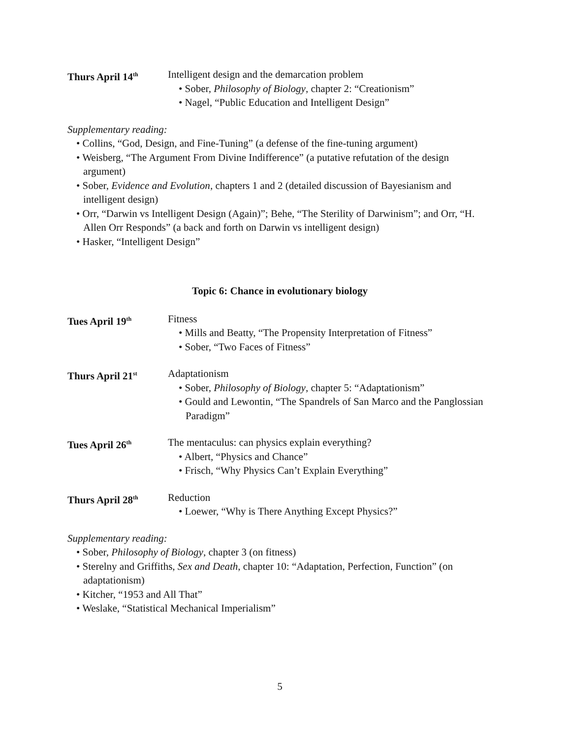Thurs April 14<sup>th</sup>
Intelligent design and the demarcation problem
• Sober, Philosophy of Biology, chapter 2: “Creationism”
• Nagel, “Public Education and Intelligent Design”
Supplementary reading:
• Collins, “God, Design, and Fine-Tuning” (a defense of the fine-tuning argument)
• Weisberg, “The Argument From Divine Indifference” (a putative refutation of the design argument)
• Sober, Evidence and Evolution, chapters 1 and 2 (detailed discussion of Bayesianism and intelligent design)
• Orr, “Darwin vs Intelligent Design (Again)”; Behe, “The Sterility of Darwinism”; and Orr, “H. Allen Orr Responds” (a back and forth on Darwin vs intelligent design)
• Hasker, “Intelligent Design”
Topic 6: Chance in evolutionary biology
Tues April 19<sup>th</sup>
Fitness
• Mills and Beatty, “The Propensity Interpretation of Fitness”
• Sober, “Two Faces of Fitness”
Thurs April 21<sup>st</sup>
Adaptationism
• Sober, Philosophy of Biology, chapter 5: “Adaptationism”
• Gould and Lewontin, “The Spandrels of San Marco and the Panglossian Paradigm”
Tues April 26<sup>th</sup>
The mentaculus: can physics explain everything?
• Albert, “Physics and Chance”
• Frisch, “Why Physics Can’t Explain Everything”
Thurs April 28<sup>th</sup>
Reduction
• Loewer, “Why is There Anything Except Physics?”
Supplementary reading:
• Sober, Philosophy of Biology, chapter 3 (on fitness)
• Sterelny and Griffiths, Sex and Death, chapter 10: “Adaptation, Perfection, Function” (on adaptationism)
• Kitcher, “1953 and All That”
• Weslake, “Statistical Mechanical Imperialism”
5